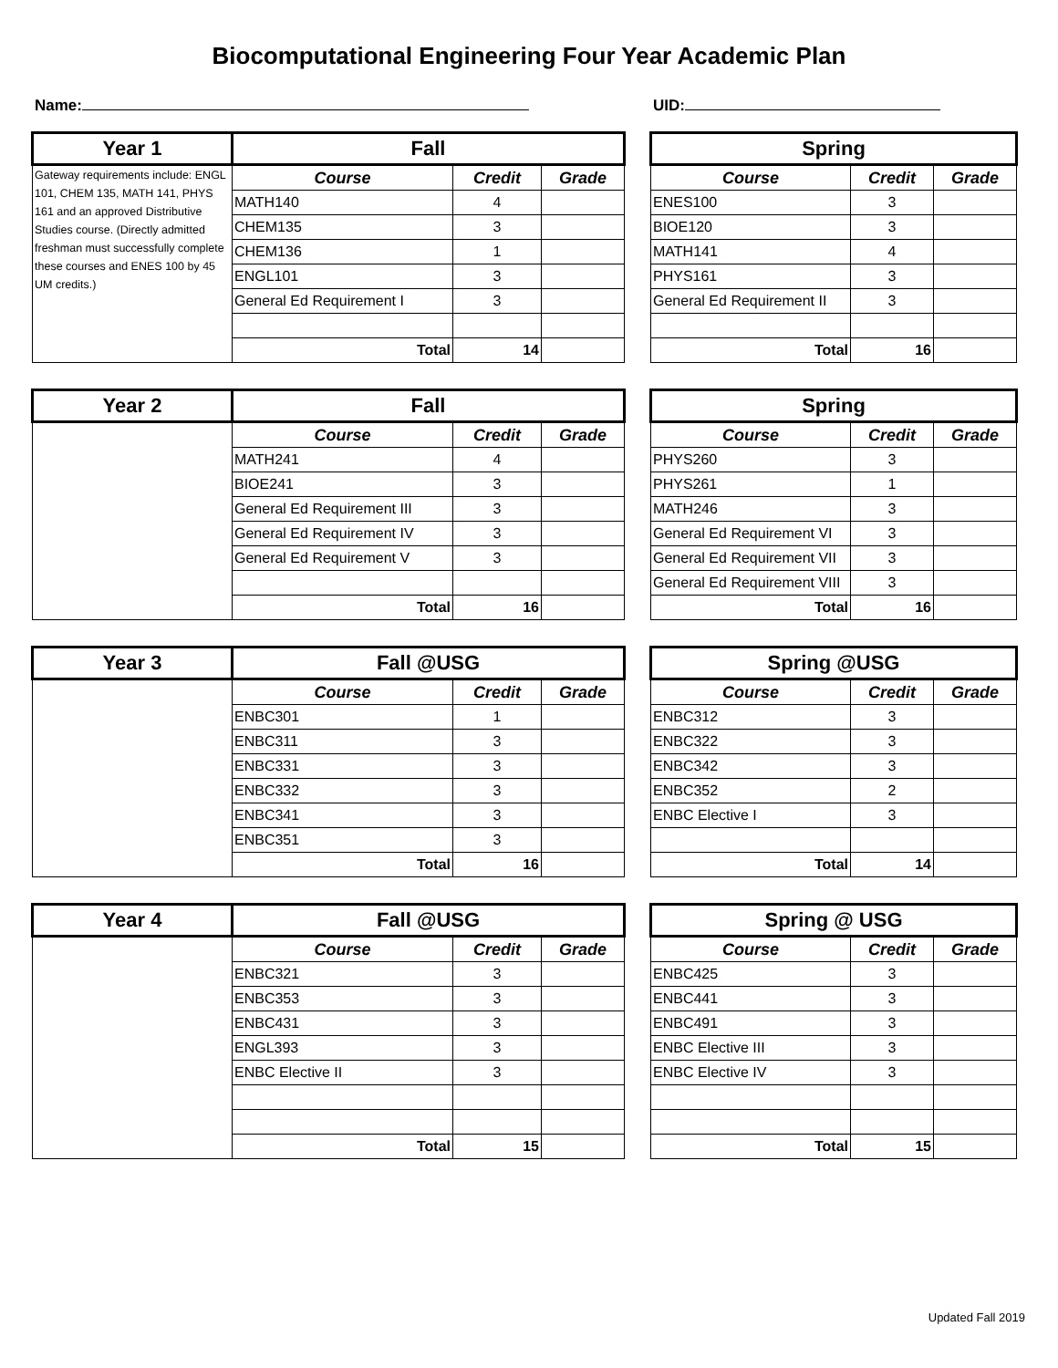Biocomputational Engineering Four Year Academic Plan
Name: UID:
| Year 1 | Fall | | |
| --- | --- | --- | --- |
| Gateway requirements include: ENGL 101, CHEM 135, MATH 141, PHYS 161 and an approved Distributive Studies course. (Directly admitted freshman must successfully complete these courses and ENES 100 by 45 UM credits.) | Course | Credit | Grade |
| | MATH140 | 4 | |
| | CHEM135 | 3 | |
| | CHEM136 | 1 | |
| | ENGL101 | 3 | |
| | General Ed Requirement I | 3 | |
| | Total | 14 | |
| Spring | | |
| --- | --- | --- |
| Course | Credit | Grade |
| ENES100 | 3 | |
| BIOE120 | 3 | |
| MATH141 | 4 | |
| PHYS161 | 3 | |
| General Ed Requirement II | 3 | |
| Total | 16 | |
| Year 2 | Fall | | |
| --- | --- | --- | --- |
| | Course | Credit | Grade |
| | MATH241 | 4 | |
| | BIOE241 | 3 | |
| | General Ed Requirement III | 3 | |
| | General Ed Requirement IV | 3 | |
| | General Ed Requirement V | 3 | |
| | Total | 16 | |
| Spring | | |
| --- | --- | --- |
| Course | Credit | Grade |
| PHYS260 | 3 | |
| PHYS261 | 1 | |
| MATH246 | 3 | |
| General Ed Requirement VI | 3 | |
| General Ed Requirement VII | 3 | |
| General Ed Requirement VIII | 3 | |
| Total | 16 | |
| Year 3 | Fall @USG | | |
| --- | --- | --- | --- |
| | Course | Credit | Grade |
| | ENBC301 | 1 | |
| | ENBC311 | 3 | |
| | ENBC331 | 3 | |
| | ENBC332 | 3 | |
| | ENBC341 | 3 | |
| | ENBC351 | 3 | |
| | Total | 16 | |
| Spring @USG | | |
| --- | --- | --- |
| Course | Credit | Grade |
| ENBC312 | 3 | |
| ENBC322 | 3 | |
| ENBC342 | 3 | |
| ENBC352 | 2 | |
| ENBC Elective I | 3 | |
| Total | 14 | |
| Year 4 | Fall @USG | | |
| --- | --- | --- | --- |
| | Course | Credit | Grade |
| | ENBC321 | 3 | |
| | ENBC353 | 3 | |
| | ENBC431 | 3 | |
| | ENGL393 | 3 | |
| | ENBC Elective II | 3 | |
| | Total | 15 | |
| Spring @ USG | | |
| --- | --- | --- |
| Course | Credit | Grade |
| ENBC425 | 3 | |
| ENBC441 | 3 | |
| ENBC491 | 3 | |
| ENBC Elective III | 3 | |
| ENBC Elective IV | 3 | |
| Total | 15 | |
Updated Fall 2019